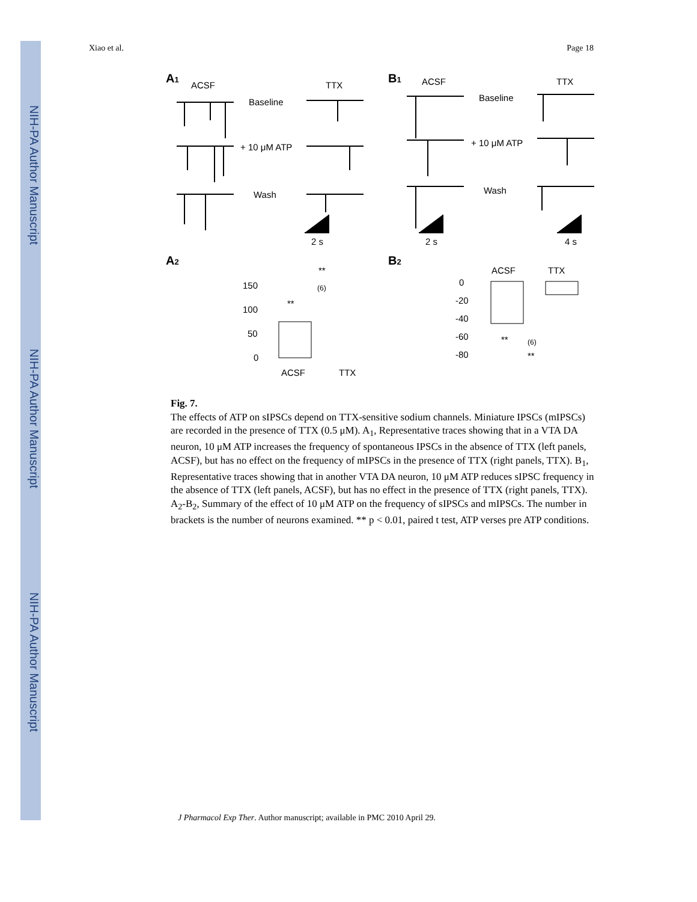NIH-PA Author Manuscript
NIH-PA Author Manuscript
NIH-PA Author Manuscript
Xiao et al. Page 18
A1
ACSF
TTX
Baseline
+ 10 μM ATP
Wash
B1
ACSF
TTX
Baseline
+ 10 μM ATP
Wash
2 s
2 s
4 s
A2
B2
150
100
50
0
ACSF
TTX
**
**
(6)
ACSF
TTX
0
-20
-40
-60
-80
**
(6)
**
Fig. 7.
The effects of ATP on sIPSCs depend on TTX-sensitive sodium channels. Miniature IPSCs (mIPSCs) are recorded in the presence of TTX (0.5 μM). A<sub>1</sub>, Representative traces showing that in a VTA DA neuron, 10 μM ATP increases the frequency of spontaneous IPSCs in the absence of TTX (left panels, ACSF), but has no effect on the frequency of mIPSCs in the presence of TTX (right panels, TTX). B<sub>1</sub>, Representative traces showing that in another VTA DA neuron, 10 μM ATP reduces sIPSC frequency in the absence of TTX (left panels, ACSF), but has no effect in the presence of TTX (right panels, TTX). A<sub>2</sub>-B<sub>2</sub>, Summary of the effect of 10 μM ATP on the frequency of sIPSCs and mIPSCs. The number in brackets is the number of neurons examined. ** p < 0.01, paired t test, ATP verses pre ATP conditions.
J Pharmacol Exp Ther. Author manuscript; available in PMC 2010 April 29.